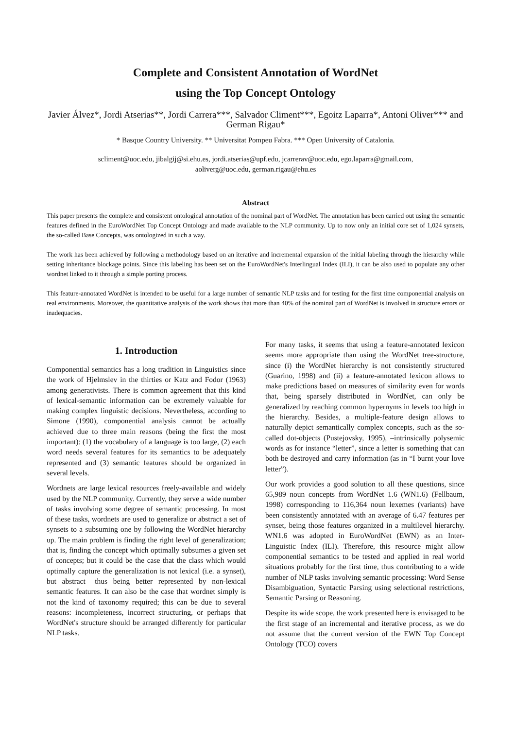Complete and Consistent Annotation of WordNet
using the Top Concept Ontology
Javier Álvez*, Jordi Atserias**, Jordi Carrera***, Salvador Climent***, Egoitz Laparra*, Antoni Oliver*** and German Rigau*
* Basque Country University. ** Universitat Pompeu Fabra. *** Open University of Catalonia.
scliment@uoc.edu, jibalgij@si.ehu.es, jordi.atserias@upf.edu, jcarrerav@uoc.edu, ego.laparra@gmail.com,
aoliverg@uoc.edu, german.rigau@ehu.es
Abstract
This paper presents the complete and consistent ontological annotation of the nominal part of WordNet. The annotation has been carried out using the semantic features defined in the EuroWordNet Top Concept Ontology and made available to the NLP community. Up to now only an initial core set of 1,024 synsets, the so-called Base Concepts, was ontologized in such a way.
The work has been achieved by following a methodology based on an iterative and incremental expansion of the initial labeling through the hierarchy while setting inheritance blockage points. Since this labeling has been set on the EuroWordNet's Interlingual Index (ILI), it can be also used to populate any other wordnet linked to it through a simple porting process.
This feature-annotated WordNet is intended to be useful for a large number of semantic NLP tasks and for testing for the first time componential analysis on real environments. Moreover, the quantitative analysis of the work shows that more than 40% of the nominal part of WordNet is involved in structure errors or inadequacies.
1. Introduction
Componential semantics has a long tradition in Linguistics since the work of Hjelmslev in the thirties or Katz and Fodor (1963) among generativists. There is common agreement that this kind of lexical-semantic information can be extremely valuable for making complex linguistic decisions. Nevertheless, according to Simone (1990), componential analysis cannot be actually achieved due to three main reasons (being the first the most important): (1) the vocabulary of a language is too large, (2) each word needs several features for its semantics to be adequately represented and (3) semantic features should be organized in several levels.
Wordnets are large lexical resources freely-available and widely used by the NLP community. Currently, they serve a wide number of tasks involving some degree of semantic processing. In most of these tasks, wordnets are used to generalize or abstract a set of synsets to a subsuming one by following the WordNet hierarchy up. The main problem is finding the right level of generalization; that is, finding the concept which optimally subsumes a given set of concepts; but it could be the case that the class which would optimally capture the generalization is not lexical (i.e. a synset), but abstract –thus being better represented by non-lexical semantic features. It can also be the case that wordnet simply is not the kind of taxonomy required; this can be due to several reasons: incompleteness, incorrect structuring, or perhaps that WordNet's structure should be arranged differently for particular NLP tasks.
For many tasks, it seems that using a feature-annotated lexicon seems more appropriate than using the WordNet tree-structure, since (i) the WordNet hierarchy is not consistently structured (Guarino, 1998) and (ii) a feature-annotated lexicon allows to make predictions based on measures of similarity even for words that, being sparsely distributed in WordNet, can only be generalized by reaching common hypernyms in levels too high in the hierarchy. Besides, a multiple-feature design allows to naturally depict semantically complex concepts, such as the so-called dot-objects (Pustejovsky, 1995), –intrinsically polysemic words as for instance “letter”, since a letter is something that can both be destroyed and carry information (as in “I burnt your love letter”).
Our work provides a good solution to all these questions, since 65,989 noun concepts from WordNet 1.6 (WN1.6) (Fellbaum, 1998) corresponding to 116,364 noun lexemes (variants) have been consistently annotated with an average of 6.47 features per synset, being those features organized in a multilevel hierarchy. WN1.6 was adopted in EuroWordNet (EWN) as an Inter-Linguistic Index (ILI). Therefore, this resource might allow componential semantics to be tested and applied in real world situations probably for the first time, thus contributing to a wide number of NLP tasks involving semantic processing: Word Sense Disambiguation, Syntactic Parsing using selectional restrictions, Semantic Parsing or Reasoning.
Despite its wide scope, the work presented here is envisaged to be the first stage of an incremental and iterative process, as we do not assume that the current version of the EWN Top Concept Ontology (TCO) covers